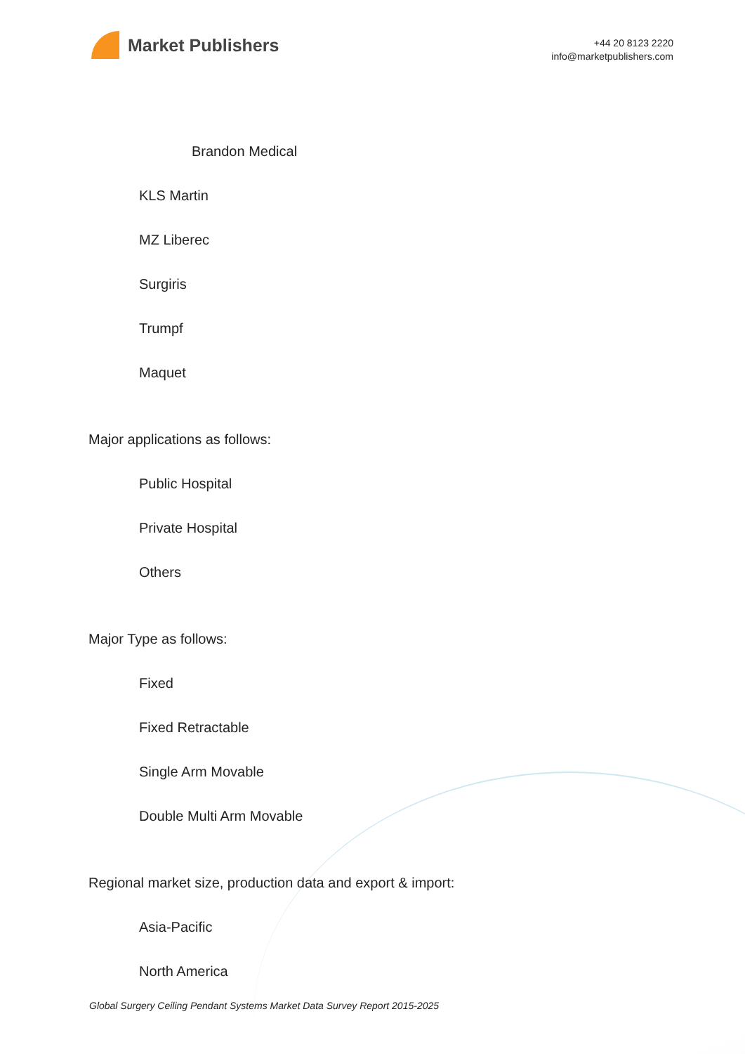Market Publishers
+44 20 8123 2220
info@marketpublishers.com
Brandon Medical
KLS Martin
MZ Liberec
Surgiris
Trumpf
Maquet
Major applications as follows:
Public Hospital
Private Hospital
Others
Major Type as follows:
Fixed
Fixed Retractable
Single Arm Movable
Double Multi Arm Movable
Regional market size, production data and export & import:
Asia-Pacific
North America
Global Surgery Ceiling Pendant Systems Market Data Survey Report 2015-2025